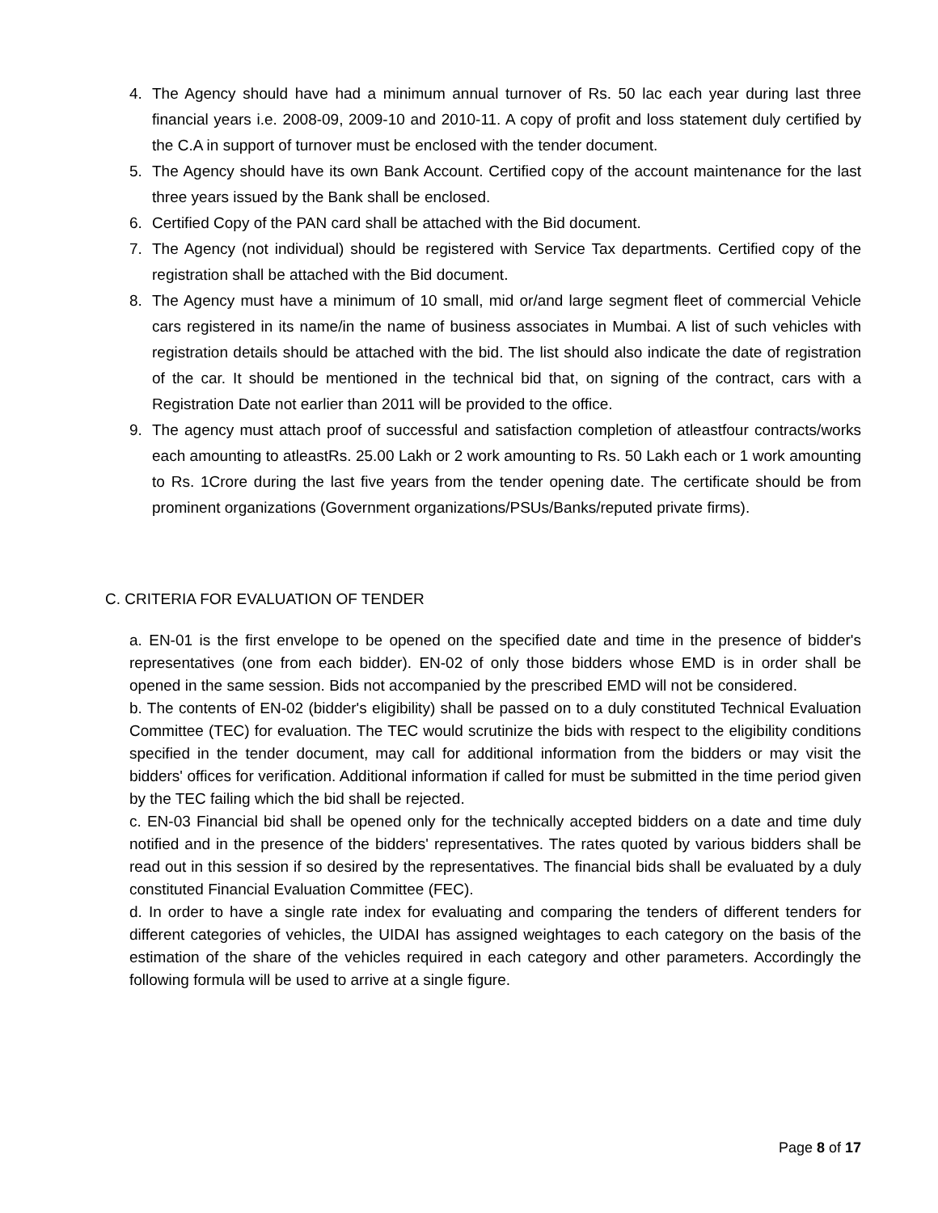4. The Agency should have had a minimum annual turnover of Rs. 50 lac each year during last three financial years i.e. 2008-09, 2009-10 and 2010-11. A copy of profit and loss statement duly certified by the C.A in support of turnover must be enclosed with the tender document.
5. The Agency should have its own Bank Account. Certified copy of the account maintenance for the last three years issued by the Bank shall be enclosed.
6. Certified Copy of the PAN card shall be attached with the Bid document.
7. The Agency (not individual) should be registered with Service Tax departments. Certified copy of the registration shall be attached with the Bid document.
8. The Agency must have a minimum of 10 small, mid or/and large segment fleet of commercial Vehicle cars registered in its name/in the name of business associates in Mumbai. A list of such vehicles with registration details should be attached with the bid. The list should also indicate the date of registration of the car. It should be mentioned in the technical bid that, on signing of the contract, cars with a Registration Date not earlier than 2011 will be provided to the office.
9. The agency must attach proof of successful and satisfaction completion of atleastfour contracts/works each amounting to atleastRs. 25.00 Lakh or 2 work amounting to Rs. 50 Lakh each or 1 work amounting to Rs. 1Crore during the last five years from the tender opening date. The certificate should be from prominent organizations (Government organizations/PSUs/Banks/reputed private firms).
C. CRITERIA FOR EVALUATION OF TENDER
a. EN-01 is the first envelope to be opened on the specified date and time in the presence of bidder's representatives (one from each bidder). EN-02 of only those bidders whose EMD is in order shall be opened in the same session. Bids not accompanied by the prescribed EMD will not be considered.
b. The contents of EN-02 (bidder's eligibility) shall be passed on to a duly constituted Technical Evaluation Committee (TEC) for evaluation. The TEC would scrutinize the bids with respect to the eligibility conditions specified in the tender document, may call for additional information from the bidders or may visit the bidders' offices for verification. Additional information if called for must be submitted in the time period given by the TEC failing which the bid shall be rejected.
c. EN-03 Financial bid shall be opened only for the technically accepted bidders on a date and time duly notified and in the presence of the bidders' representatives. The rates quoted by various bidders shall be read out in this session if so desired by the representatives. The financial bids shall be evaluated by a duly constituted Financial Evaluation Committee (FEC).
d. In order to have a single rate index for evaluating and comparing the tenders of different tenders for different categories of vehicles, the UIDAI has assigned weightages to each category on the basis of the estimation of the share of the vehicles required in each category and other parameters. Accordingly the following formula will be used to arrive at a single figure.
Page 8 of 17